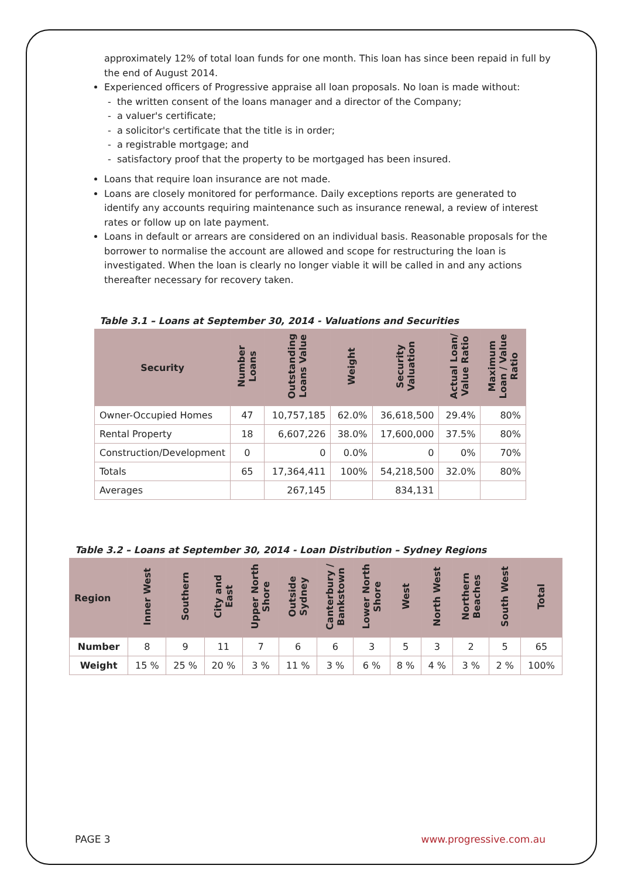approximately 12% of total loan funds for one month. This loan has since been repaid in full by the end of August 2014.
Experienced officers of Progressive appraise all loan proposals. No loan is made without:
- the written consent of the loans manager and a director of the Company;
- a valuer's certificate;
- a solicitor's certificate that the title is in order;
- a registrable mortgage; and
- satisfactory proof that the property to be mortgaged has been insured.
Loans that require loan insurance are not made.
Loans are closely monitored for performance. Daily exceptions reports are generated to identify any accounts requiring maintenance such as insurance renewal, a review of interest rates or follow up on late payment.
Loans in default or arrears are considered on an individual basis. Reasonable proposals for the borrower to normalise the account are allowed and scope for restructuring the loan is investigated. When the loan is clearly no longer viable it will be called in and any actions thereafter necessary for recovery taken.
Table 3.1 – Loans at September 30, 2014 - Valuations and Securities
| Security | Number Loans | Outstanding Loans Value | Weight | Security Valuation | Actual Loan/ Value Ratio | Maximum Loan / Value Ratio |
| --- | --- | --- | --- | --- | --- | --- |
| Owner-Occupied Homes | 47 | 10,757,185 | 62.0% | 36,618,500 | 29.4% | 80% |
| Rental Property | 18 | 6,607,226 | 38.0% | 17,600,000 | 37.5% | 80% |
| Construction/Development | 0 | 0 | 0.0% | 0 | 0% | 70% |
| Totals | 65 | 17,364,411 | 100% | 54,218,500 | 32.0% | 80% |
| Averages | | 267,145 | | 834,131 | | |
Table 3.2 – Loans at September 30, 2014 - Loan Distribution – Sydney Regions
| Region | Inner West | Southern | City and East | Upper North Shore | Outside Sydney | Canterbury / Bankstown | Lower North Shore | West | North West | Northern Beaches | South West | Total |
| --- | --- | --- | --- | --- | --- | --- | --- | --- | --- | --- | --- | --- |
| Number | 8 | 9 | 11 | 7 | 6 | 6 | 3 | 5 | 3 | 2 | 5 | 65 |
| Weight | 15 % | 25 % | 20 % | 3 % | 11 % | 3 % | 6 % | 8 % | 4 % | 3 % | 2 % | 100% |
PAGE 3 www.progressive.com.au